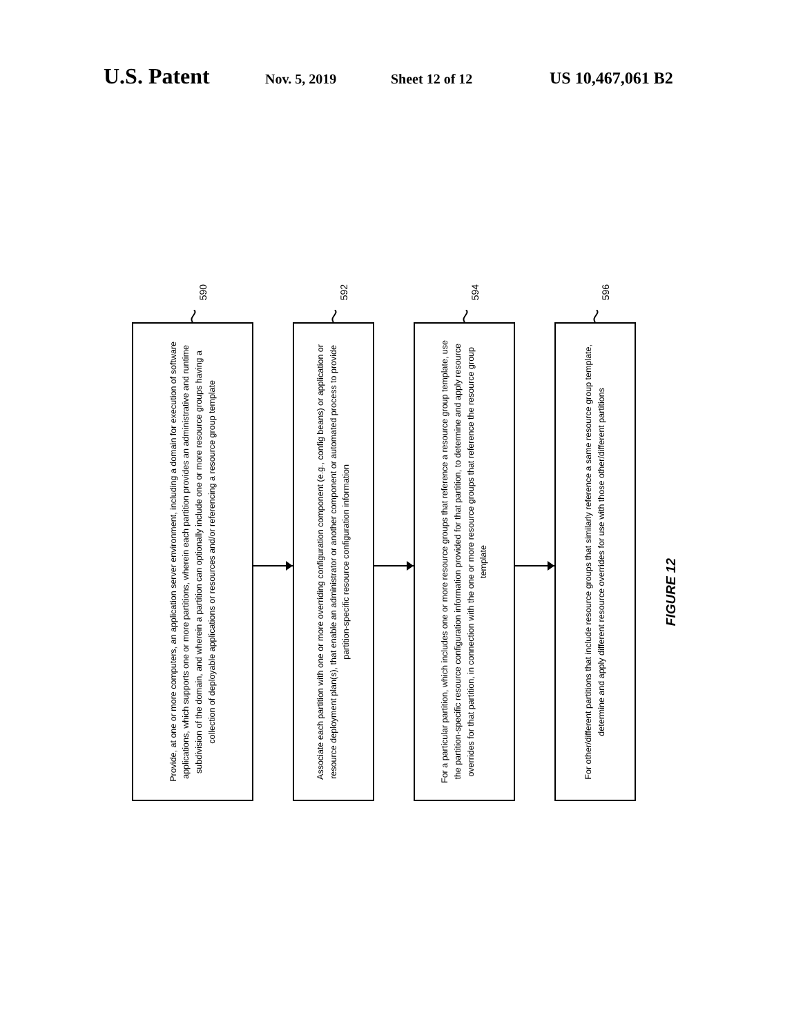U.S. Patent Nov. 5, 2019 Sheet 12 of 12 US 10,467,061 B2
590
Provide, at one or more computers, an application server environment, including a domain for execution of software applications, which supports one or more partitions, wherein each partition provides an administrative and runtime subdivision of the domain, and wherein a partition can optionally include one or more resource groups having a collection of deployable applications or resources and/or referencing a resource group template
592
Associate each partition with one or more overriding configuration component (e.g., config beans) or application or resource deployment plan(s), that enable an administrator or another component or automated process to provide partition-specific resource configuration information
594
For a particular partition, which includes one or more resource groups that reference a resource group template, use the partition-specific resource configuration information provided for that partition, to determine and apply resource overrides for that partition, in connection with the one or more resource groups that reference the resource group template
596
For other/different partitions that include resource groups that similarly reference a same resource group template, determine and apply different resource overrides for use with those other/different partitions
FIGURE 12